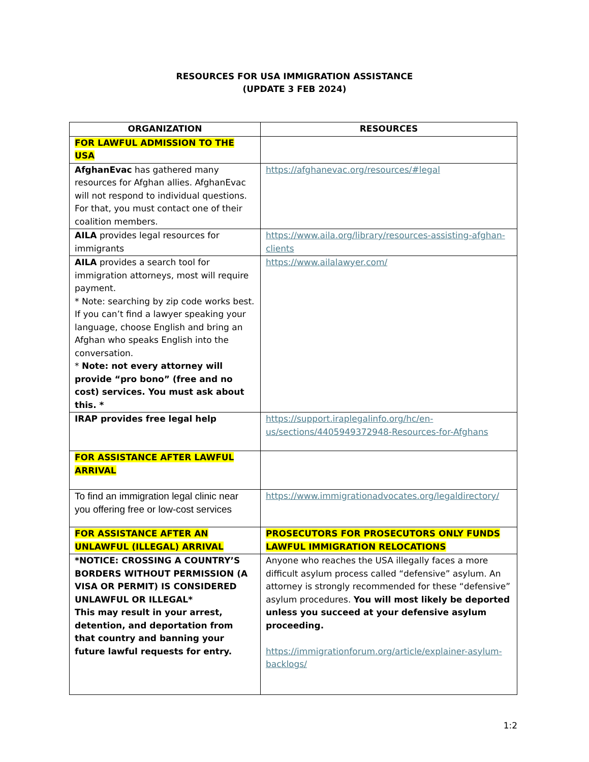RESOURCES FOR USA IMMIGRATION ASSISTANCE
(UPDATE 3 FEB 2024)
| ORGANIZATION | RESOURCES |
| --- | --- |
| FOR LAWFUL ADMISSION TO THE USA | |
| AfghanEvac has gathered many resources for Afghan allies. AfghanEvac will not respond to individual questions. For that, you must contact one of their coalition members. | https://afghanevac.org/resources/#legal |
| AILA provides legal resources for immigrants | https://www.aila.org/library/resources-assisting-afghan-clients |
| AILA provides a search tool for immigration attorneys, most will require payment. * Note: searching by zip code works best. If you can’t find a lawyer speaking your language, choose English and bring an Afghan who speaks English into the conversation. * Note: not every attorney will provide “pro bono” (free and no cost) services. You must ask about this. * | https://www.ailalawyer.com/ |
| IRAP provides free legal help | https://support.iraplegalinfo.org/hc/en-us/sections/4405949372948-Resources-for-Afghans |
| FOR ASSISTANCE AFTER LAWFUL ARRIVAL | |
| To find an immigration legal clinic near you offering free or low-cost services | https://www.immigrationadvocates.org/legaldirectory/ |
| FOR ASSISTANCE AFTER AN UNLAWFUL (ILLEGAL) ARRIVAL | PROSECUTORS FOR PROSECUTORS ONLY FUNDS LAWFUL IMMIGRATION RELOCATIONS |
| *NOTICE: CROSSING A COUNTRY’S BORDERS WITHOUT PERMISSION (A VISA OR PERMIT) IS CONSIDERED UNLAWFUL OR ILLEGAL* This may result in your arrest, detention, and deportation from that country and banning your future lawful requests for entry. | Anyone who reaches the USA illegally faces a more difficult asylum process called “defensive” asylum. An attorney is strongly recommended for these “defensive” asylum procedures. You will most likely be deported unless you succeed at your defensive asylum proceeding. https://immigrationforum.org/article/explainer-asylum-backlogs/ |
1:2